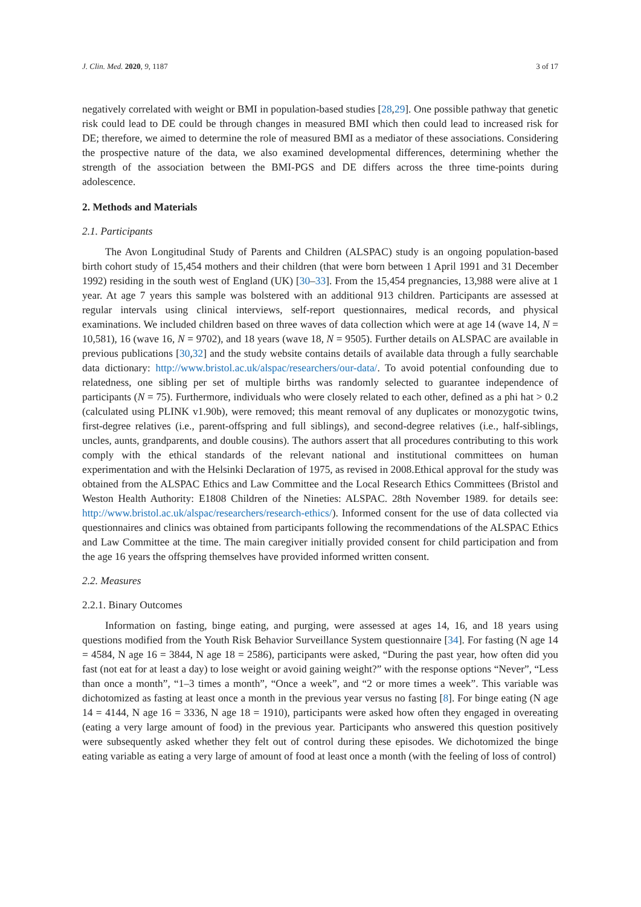J. Clin. Med. 2020, 9, 1187 3 of 17
negatively correlated with weight or BMI in population-based studies [28,29]. One possible pathway that genetic risk could lead to DE could be through changes in measured BMI which then could lead to increased risk for DE; therefore, we aimed to determine the role of measured BMI as a mediator of these associations. Considering the prospective nature of the data, we also examined developmental differences, determining whether the strength of the association between the BMI-PGS and DE differs across the three time-points during adolescence.
2. Methods and Materials
2.1. Participants
The Avon Longitudinal Study of Parents and Children (ALSPAC) study is an ongoing population-based birth cohort study of 15,454 mothers and their children (that were born between 1 April 1991 and 31 December 1992) residing in the south west of England (UK) [30–33]. From the 15,454 pregnancies, 13,988 were alive at 1 year. At age 7 years this sample was bolstered with an additional 913 children. Participants are assessed at regular intervals using clinical interviews, self-report questionnaires, medical records, and physical examinations. We included children based on three waves of data collection which were at age 14 (wave 14, N = 10,581), 16 (wave 16, N = 9702), and 18 years (wave 18, N = 9505). Further details on ALSPAC are available in previous publications [30,32] and the study website contains details of available data through a fully searchable data dictionary: http://www.bristol.ac.uk/alspac/researchers/our-data/. To avoid potential confounding due to relatedness, one sibling per set of multiple births was randomly selected to guarantee independence of participants (N = 75). Furthermore, individuals who were closely related to each other, defined as a phi hat > 0.2 (calculated using PLINK v1.90b), were removed; this meant removal of any duplicates or monozygotic twins, first-degree relatives (i.e., parent-offspring and full siblings), and second-degree relatives (i.e., half-siblings, uncles, aunts, grandparents, and double cousins). The authors assert that all procedures contributing to this work comply with the ethical standards of the relevant national and institutional committees on human experimentation and with the Helsinki Declaration of 1975, as revised in 2008.Ethical approval for the study was obtained from the ALSPAC Ethics and Law Committee and the Local Research Ethics Committees (Bristol and Weston Health Authority: E1808 Children of the Nineties: ALSPAC. 28th November 1989. for details see: http://www.bristol.ac.uk/alspac/researchers/research-ethics/). Informed consent for the use of data collected via questionnaires and clinics was obtained from participants following the recommendations of the ALSPAC Ethics and Law Committee at the time. The main caregiver initially provided consent for child participation and from the age 16 years the offspring themselves have provided informed written consent.
2.2. Measures
2.2.1. Binary Outcomes
Information on fasting, binge eating, and purging, were assessed at ages 14, 16, and 18 years using questions modified from the Youth Risk Behavior Surveillance System questionnaire [34]. For fasting (N age 14 = 4584, N age 16 = 3844, N age 18 = 2586), participants were asked, “During the past year, how often did you fast (not eat for at least a day) to lose weight or avoid gaining weight?” with the response options “Never”, “Less than once a month”, “1–3 times a month”, “Once a week”, and “2 or more times a week”. This variable was dichotomized as fasting at least once a month in the previous year versus no fasting [8]. For binge eating (N age 14 = 4144, N age 16 = 3336, N age 18 = 1910), participants were asked how often they engaged in overeating (eating a very large amount of food) in the previous year. Participants who answered this question positively were subsequently asked whether they felt out of control during these episodes. We dichotomized the binge eating variable as eating a very large of amount of food at least once a month (with the feeling of loss of control)